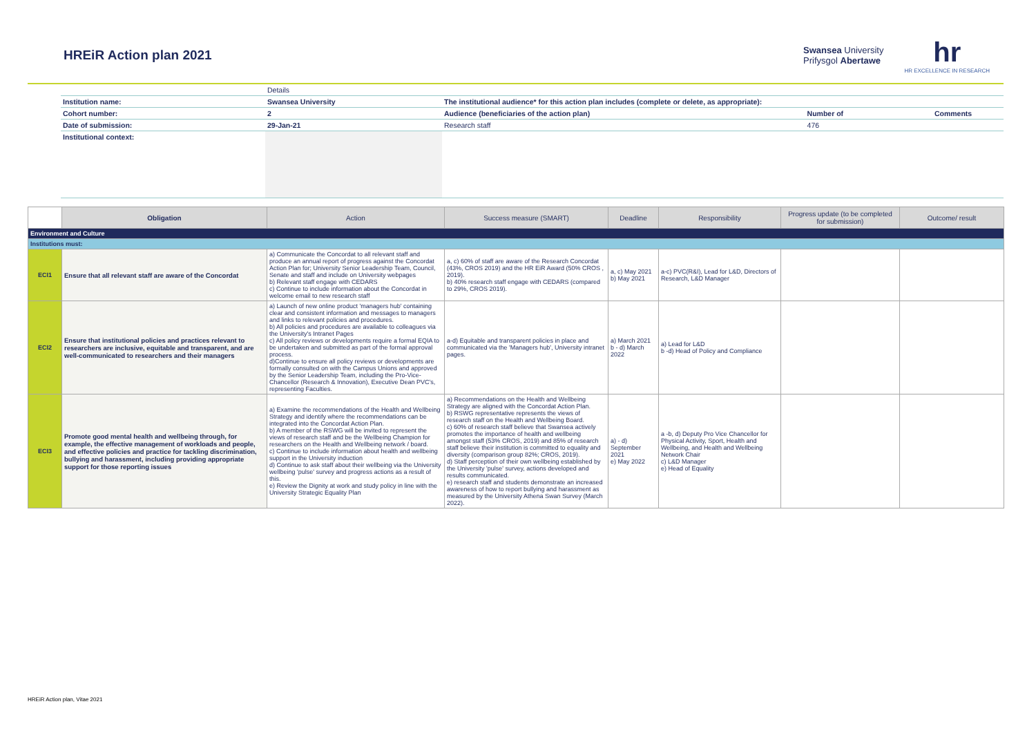HREiR Action plan 2021
Swansea University
Prifysgol Abertawe
hr
HR EXCELLENCE IN RESEARCH
| | Details | | | |
| Institution name: | Swansea University | The institutional audience* for this action plan includes (complete or delete, as appropriate): | | |
| Cohort number: | 2 | Audience (beneficiaries of the action plan) | Number of | Comments |
| Date of submission: | 29-Jan-21 | Research staff | 476 | |
| Institutional context: | | | | |
| | Obligation | Action | Success measure (SMART) | Deadline | Responsibility | Progress update (to be completed for submission) | Outcome/ result |
| --- | --- | --- | --- | --- | --- | --- | --- |
| Environment and Culture | | | | | | | |
| Institutions must: | | | | | | | |
| ECI1 | Ensure that all relevant staff are aware of the Concordat | a) Communicate the Concordat to all relevant staff and produce an annual report of progress against the Concordat Action Plan for; University Senior Leadership Team, Council, Senate and staff and include on University webpages b) Relevant staff engage with CEDARS c) Continue to include information about the Concordat in welcome email to new research staff | a, c) 60% of staff are aware of the Research Concordat (43%, CROS 2019) and the HR EiR Award (50% CROS , 2019). b) 40% research staff engage with CEDARS (compared to 29%, CROS 2019). | a, c) May 2021 b) May 2021 | a-c) PVC(R&I), Lead for L&D, Directors of Research, L&D Manager | | |
| ECI2 | Ensure that institutional policies and practices relevant to researchers are inclusive, equitable and transparent, and are well-communicated to researchers and their managers | a) Launch of new online product 'managers hub' containing clear and consistent information and messages to managers and links to relevant policies and procedures. b) All policies and procedures are available to colleagues via the University's Intranet Pages c) All policy reviews or developments require a formal EQIA to be undertaken and submitted as part of the formal approval process. d)Continue to ensure all policy reviews or developments are formally consulted on with the Campus Unions and approved by the Senior Leadership Team, including the Pro-Vice-Chancellor (Research & Innovation), Executive Dean PVC's, representing Faculties. | a-d) Equitable and transparent policies in place and communicated via the 'Managers hub', University intranet pages. | a) March 2021 b - d) March 2022 | a) Lead for L&D b -d) Head of Policy and Compliance | | |
| ECI3 | Promote good mental health and wellbeing through, for example, the effective management of workloads and people, and effective policies and practice for tackling discrimination, bullying and harassment, including providing appropriate support for those reporting issues | a) Examine the recommendations of the Health and Wellbeing Strategy and identify where the recommendations can be integrated into the Concordat Action Plan. b) A member of the RSWG will be invited to represent the views of research staff and be the Wellbeing Champion for researchers on the Health and Wellbeing network / board. c) Continue to include information about health and wellbeing support in the University induction d) Continue to ask staff about their wellbeing via the University wellbeing 'pulse' survey and progress actions as a result of this. e) Review the Dignity at work and study policy in line with the University Strategic Equality Plan | a) Recommendations on the Health and Wellbeing Strategy are aligned with the Concordat Action Plan. b) RSWG representative represents the views of research staff on the Health and Wellbeing Board. c) 60% of research staff believe that Swansea actively promotes the importance of health and wellbeing amongst staff (53% CROS, 2019) and 85% of research staff believe their institution is committed to equality and diversity (comparison group 82%; CROS, 2019). d) Staff perception of their own wellbeing established by the University 'pulse' survey, actions developed and results communicated. e) research staff and students demonstrate an increased awareness of how to report bullying and harassment as measured by the University Athena Swan Survey (March 2022). | a) - d) September 2021 e) May 2022 | a -b, d) Deputy Pro Vice Chancellor for Physical Activity, Sport, Health and Wellbeing, and Health and Wellbeing Network Chair c) L&D Manager e) Head of Equality | | |
HREiR Action plan, Vitae 2021